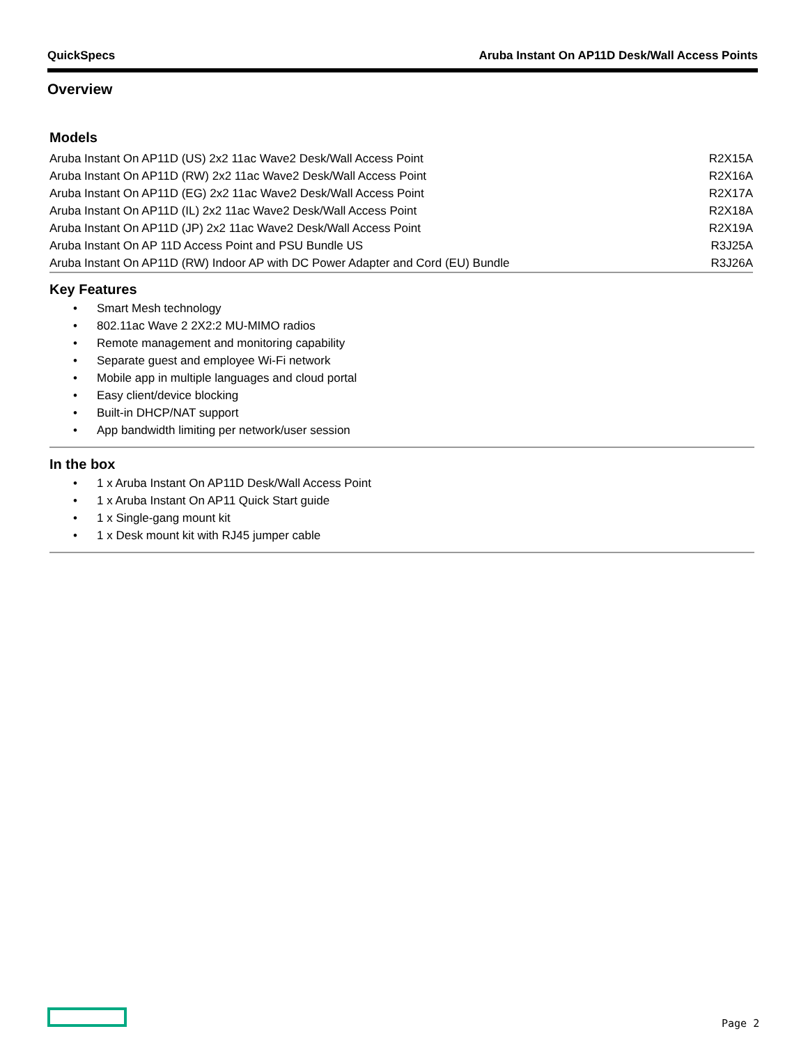QuickSpecs Aruba Instant On AP11D Desk/Wall Access Points
Overview
Models
| Aruba Instant On AP11D (US) 2x2 11ac Wave2 Desk/Wall Access Point | R2X15A |
| Aruba Instant On AP11D (RW) 2x2 11ac Wave2 Desk/Wall Access Point | R2X16A |
| Aruba Instant On AP11D (EG) 2x2 11ac Wave2 Desk/Wall Access Point | R2X17A |
| Aruba Instant On AP11D (IL) 2x2 11ac Wave2 Desk/Wall Access Point | R2X18A |
| Aruba Instant On AP11D (JP) 2x2 11ac Wave2 Desk/Wall Access Point | R2X19A |
| Aruba Instant On AP 11D Access Point and PSU Bundle US | R3J25A |
| Aruba Instant On AP11D (RW) Indoor AP with DC Power Adapter and Cord (EU) Bundle | R3J26A |
Key Features
• Smart Mesh technology
• 802.11ac Wave 2 2X2:2 MU-MIMO radios
• Remote management and monitoring capability
• Separate guest and employee Wi-Fi network
• Mobile app in multiple languages and cloud portal
• Easy client/device blocking
• Built-in DHCP/NAT support
• App bandwidth limiting per network/user session
In the box
• 1 x Aruba Instant On AP11D Desk/Wall Access Point
• 1 x Aruba Instant On AP11 Quick Start guide
• 1 x Single-gang mount kit
• 1 x Desk mount kit with RJ45 jumper cable
Page 2